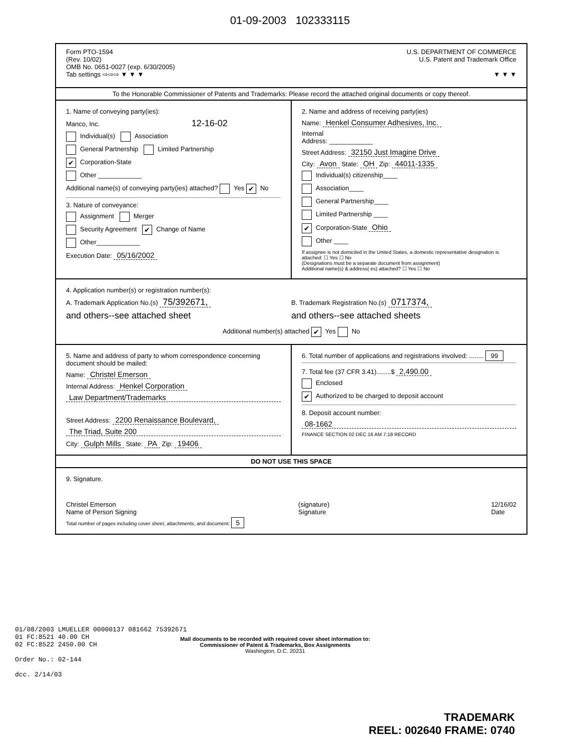01-09-2003 102333115
Form PTO-1594
(Rev. 10/02)
OMB No. 0651-0027 (exp. 6/30/2005)
Tab settings ⇨⇨⇨ ▼ ▼ ▼
U.S. DEPARTMENT OF COMMERCE
U.S. Patent and Trademark Office
▼ ▼ ▼
To the Honorable Commissioner of Patents and Trademarks: Please record the attached original documents or copy thereof.
1. Name of conveying party(ies):
Manco, Inc. 12-16-02
Individual(s) Association
General Partnership Limited Partnership
✔ Corporation-State
Other ____________
Additional name(s) of conveying party(ies) attached? Yes ✔ No
3. Nature of conveyance:
Assignment Merger
Security Agreement ✔ Change of Name
Other____________
Execution Date: 05/16/2002
2. Name and address of receiving party(ies)
Name: Henkel Consumer Adhesives, Inc.
Internal
Address: ____________
Street Address: 32150 Just Imagine Drive
City: Avon State: OH Zip: 44011-1335
Individual(s) citizenship____
Association____
General Partnership____
Limited Partnership ____
✔ Corporation-State Ohio
Other ____
If assignee is not domiciled in the United States, a domestic representative designation is attached: ☐ Yes ☐ No
(Designations must be a separate document from assignment)
Additional name(s) & address( es) attached? ☐ Yes ☐ No
4. Application number(s) or registration number(s):
A. Trademark Application No.(s) 75/392671,
and others--see attached sheet
B. Trademark Registration No.(s) 0717374,
and others--see attached sheets
Additional number(s) attached ✔ Yes No
5. Name and address of party to whom correspondence concerning document should be mailed:
Name: Christel Emerson
Internal Address: Henkel Corporation
Law Department/Trademarks
Street Address: 2200 Renaissance Boulevard,
The Triad, Suite 200
City: Gulph Mills State: PA Zip: 19406
6. Total number of applications and registrations involved: ........ 99
7. Total fee (37 CFR 3.41)........$ 2,490.00
Enclosed
✔ Authorized to be charged to deposit account
8. Deposit account number:
08-1662
FINANCE SECTION 02 DEC 16 AM 7:18 RECORD
DO NOT USE THIS SPACE
9. Signature.
Christel Emerson
Name of Person Signing
(signature)
Signature
12/16/02
Date
Total number of pages including cover sheet, attachments, and document: 5
01/08/2003 LMUELLER 00000137 081662 75392671
01 FC:8521 40.00 CH
02 FC:8522 2450.00 CH
Order No.: 02-144
dcc. 2/14/03
Mail documents to be recorded with required cover sheet information to:
Commissioner of Patent & Trademarks, Box Assignments
Washington, D.C. 20231
TRADEMARK
REEL: 002640 FRAME: 0740